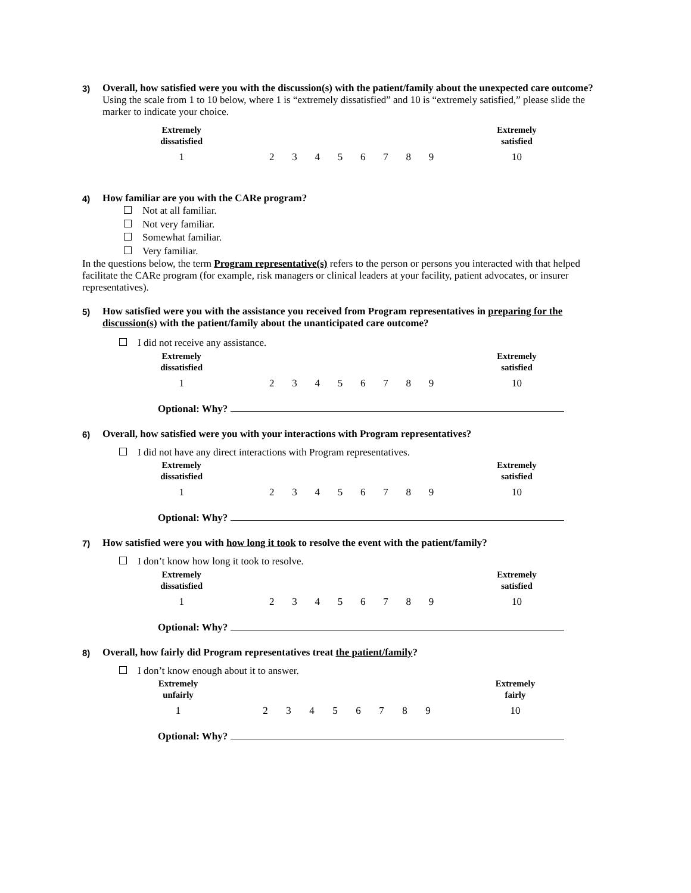3) Overall, how satisfied were you with the discussion(s) with the patient/family about the unexpected care outcome?
Using the scale from 1 to 10 below, where 1 is “extremely dissatisfied” and 10 is “extremely satisfied,” please slide the marker to indicate your choice.
| Extremely dissatisfied | | | | | | | | | Extremely satisfied |
| --- | --- | --- | --- | --- | --- | --- | --- | --- | --- |
| 1 | 2 | 3 | 4 | 5 | 6 | 7 | 8 | 9 | 10 |
4) How familiar are you with the CARe program?
Not at all familiar.
Not very familiar.
Somewhat familiar.
Very familiar.
In the questions below, the term Program representative(s) refers to the person or persons you interacted with that helped facilitate the CARe program (for example, risk managers or clinical leaders at your facility, patient advocates, or insurer representatives).
5) How satisfied were you with the assistance you received from Program representatives in preparing for the discussion(s) with the patient/family about the unanticipated care outcome?
I did not receive any assistance.
| Extremely dissatisfied | | | | | | | | | Extremely satisfied |
| --- | --- | --- | --- | --- | --- | --- | --- | --- | --- |
| 1 | 2 | 3 | 4 | 5 | 6 | 7 | 8 | 9 | 10 |
Optional: Why?
6) Overall, how satisfied were you with your interactions with Program representatives?
I did not have any direct interactions with Program representatives.
| Extremely dissatisfied | | | | | | | | | Extremely satisfied |
| --- | --- | --- | --- | --- | --- | --- | --- | --- | --- |
| 1 | 2 | 3 | 4 | 5 | 6 | 7 | 8 | 9 | 10 |
Optional: Why?
7) How satisfied were you with how long it took to resolve the event with the patient/family?
I don’t know how long it took to resolve.
| Extremely dissatisfied | | | | | | | | | Extremely satisfied |
| --- | --- | --- | --- | --- | --- | --- | --- | --- | --- |
| 1 | 2 | 3 | 4 | 5 | 6 | 7 | 8 | 9 | 10 |
Optional: Why?
8) Overall, how fairly did Program representatives treat the patient/family?
I don’t know enough about it to answer.
| Extremely unfairly | | | | | | | | | Extremely fairly |
| --- | --- | --- | --- | --- | --- | --- | --- | --- | --- |
| 1 | 2 | 3 | 4 | 5 | 6 | 7 | 8 | 9 | 10 |
Optional: Why?